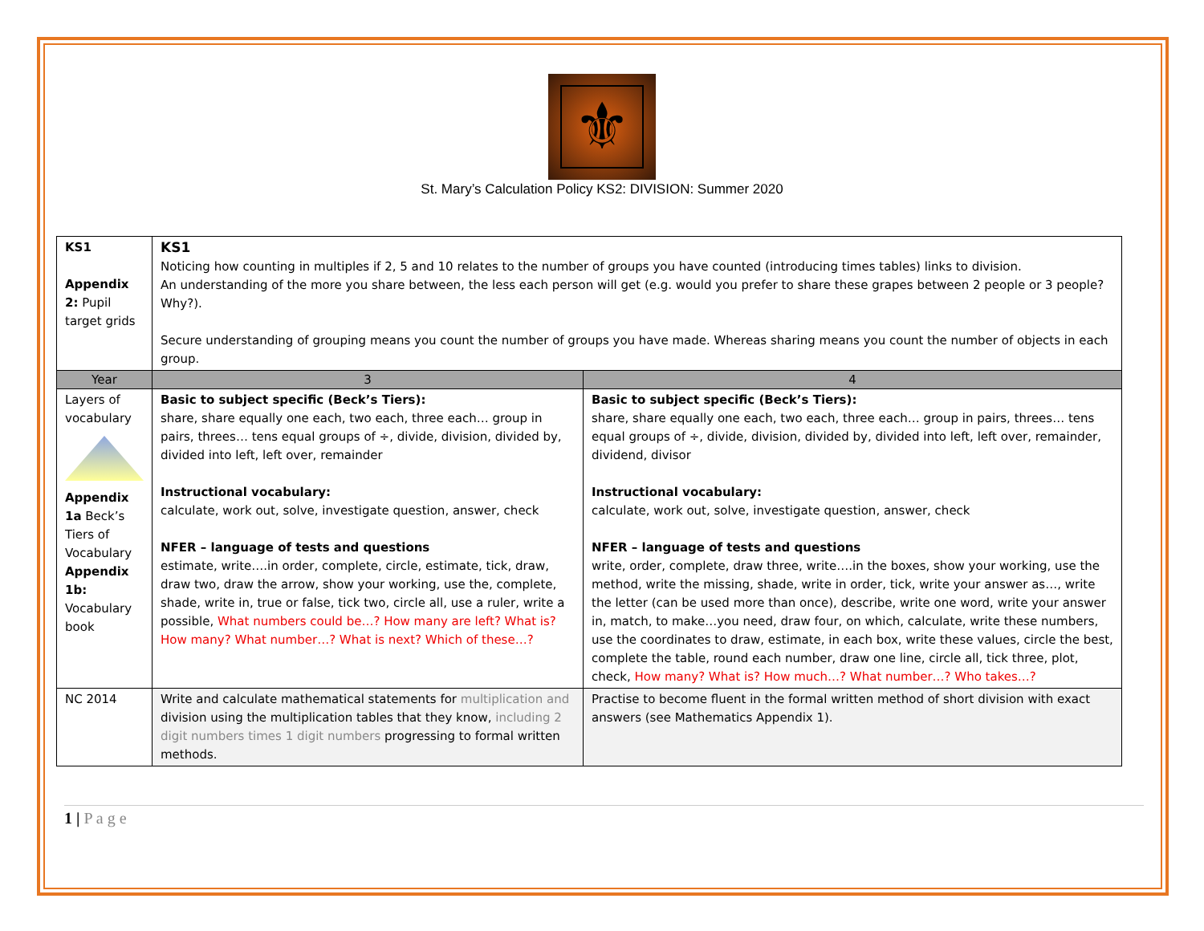⚜
St. Mary’s Calculation Policy KS2: DIVISION: Summer 2020
| KS1 Appendix 2: Pupil target grids | KS1 Noticing how counting in multiples if 2, 5 and 10 relates to the number of groups you have counted (introducing times tables) links to division. An understanding of the more you share between, the less each person will get (e.g. would you prefer to share these grapes between 2 people or 3 people? Why?). Secure understanding of grouping means you count the number of groups you have made. Whereas sharing means you count the number of objects in each group. | |
| Year | 3 | 4 |
| Layers of vocabulary Appendix 1a Beck’s Tiers of Vocabulary Appendix 1b: Vocabulary book | Basic to subject specific (Beck’s Tiers): share, share equally one each, two each, three each… group in pairs, threes… tens equal groups of ÷, divide, division, divided by, divided into left, left over, remainder Instructional vocabulary: calculate, work out, solve, investigate question, answer, check NFER – language of tests and questions estimate, write….in order, complete, circle, estimate, tick, draw, draw two, draw the arrow, show your working, use the, complete, shade, write in, true or false, tick two, circle all, use a ruler, write a possible, What numbers could be…? How many are left? What is? How many? What number…? What is next? Which of these…? | Basic to subject specific (Beck’s Tiers): share, share equally one each, two each, three each… group in pairs, threes… tens equal groups of ÷, divide, division, divided by, divided into left, left over, remainder, dividend, divisor Instructional vocabulary: calculate, work out, solve, investigate question, answer, check NFER – language of tests and questions write, order, complete, draw three, write….in the boxes, show your working, use the method, write the missing, shade, write in order, tick, write your answer as…, write the letter (can be used more than once), describe, write one word, write your answer in, match, to make…you need, draw four, on which, calculate, write these numbers, use the coordinates to draw, estimate, in each box, write these values, circle the best, complete the table, round each number, draw one line, circle all, tick three, plot, check, How many? What is? How much…? What number…? Who takes…? |
| NC 2014 | Write and calculate mathematical statements for multiplication and division using the multiplication tables that they know, including 2 digit numbers times 1 digit numbers progressing to formal written methods. | Practise to become fluent in the formal written method of short division with exact answers (see Mathematics Appendix 1). |
1 | P a g e